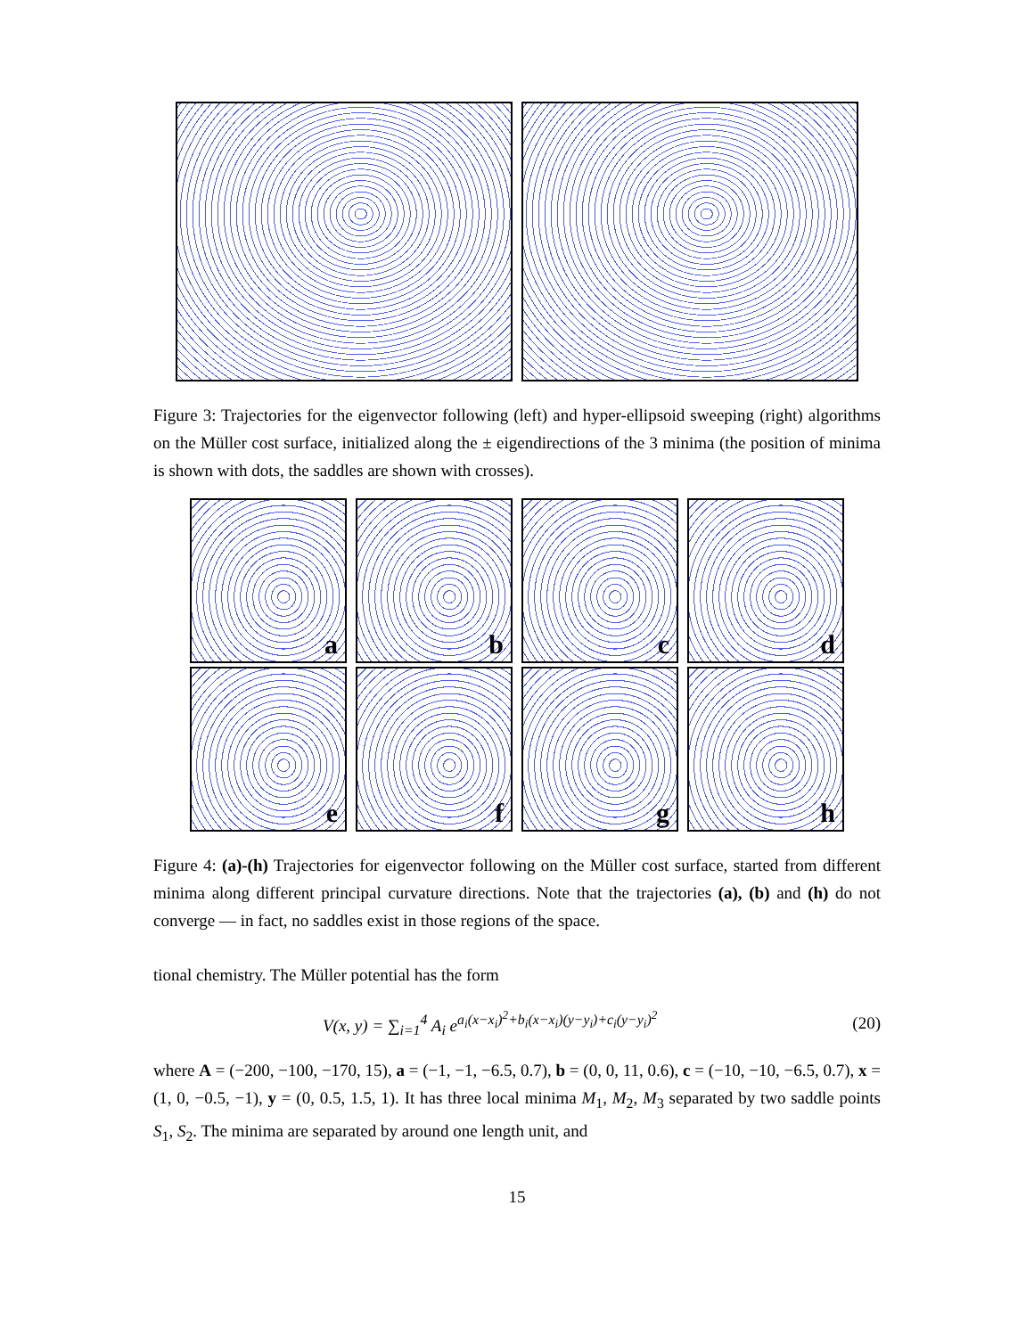Figure 3: Trajectories for the eigenvector following (left) and hyper-ellipsoid sweeping (right) algorithms on the Müller cost surface, initialized along the ± eigendirections of the 3 minima (the position of minima is shown with dots, the saddles are shown with crosses).
a
b
c
d
e
f
g
h
Figure 4: (a)-(h) Trajectories for eigenvector following on the Müller cost surface, started from different minima along different principal curvature directions. Note that the trajectories (a), (b) and (h) do not converge — in fact, no saddles exist in those regions of the space.
tional chemistry. The Müller potential has the form
V(x, y) = ∑<sub>i=1</sub><sup>4</sup> A<sub>i</sub> e<sup>a<sub>i</sub>(x−x<sub>i</sub>)<sup>2</sup>+b<sub>i</sub>(x−x<sub>i</sub>)(y−y<sub>i</sub>)+c<sub>i</sub>(y−y<sub>i</sub>)<sup>2</sup></sup> (20)
where A = (−200, −100, −170, 15), a = (−1, −1, −6.5, 0.7), b = (0, 0, 11, 0.6), c = (−10, −10, −6.5, 0.7), x = (1, 0, −0.5, −1), y = (0, 0.5, 1.5, 1). It has three local minima M<sub>1</sub>, M<sub>2</sub>, M<sub>3</sub> separated by two saddle points S<sub>1</sub>, S<sub>2</sub>. The minima are separated by around one length unit, and
15